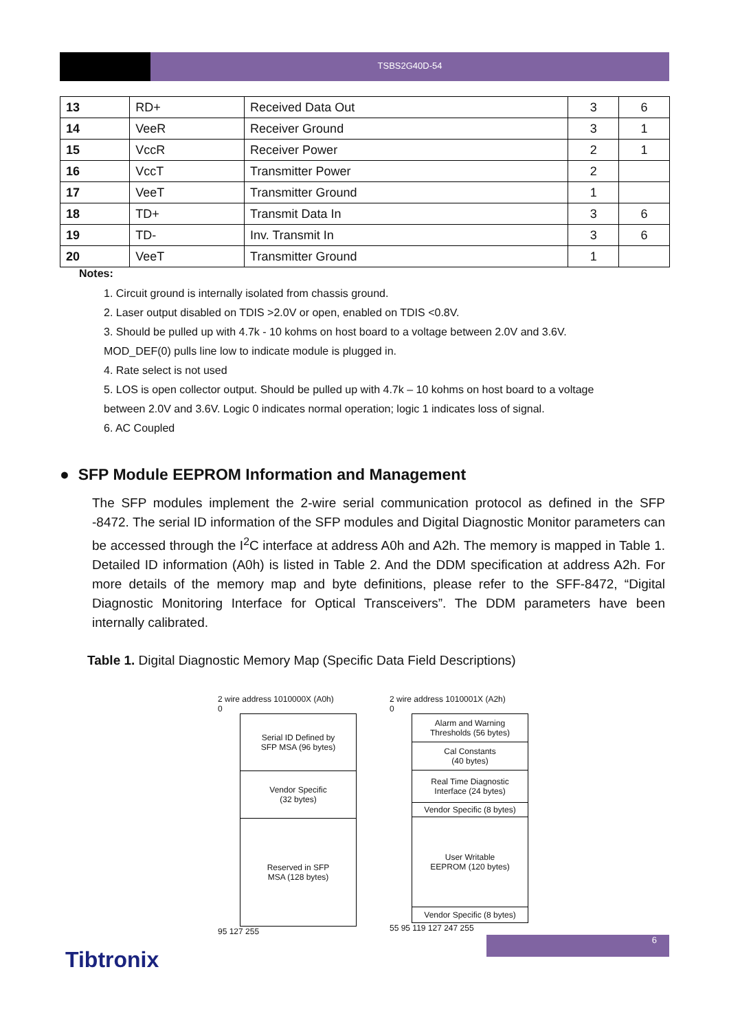TSBS2G40D-54
| 13 | RD+ | Received Data Out | 3 | 6 |
| 14 | VeeR | Receiver Ground | 3 | 1 |
| 15 | VccR | Receiver Power | 2 | 1 |
| 16 | VccT | Transmitter Power | 2 | |
| 17 | VeeT | Transmitter Ground | 1 | |
| 18 | TD+ | Transmit Data In | 3 | 6 |
| 19 | TD- | Inv. Transmit In | 3 | 6 |
| 20 | VeeT | Transmitter Ground | 1 | |
Notes:
1. Circuit ground is internally isolated from chassis ground.
2. Laser output disabled on TDIS >2.0V or open, enabled on TDIS <0.8V.
3. Should be pulled up with 4.7k - 10 kohms on host board to a voltage between 2.0V and 3.6V.
MOD_DEF(0) pulls line low to indicate module is plugged in.
4. Rate select is not used
5. LOS is open collector output. Should be pulled up with 4.7k – 10 kohms on host board to a voltage
between 2.0V and 3.6V. Logic 0 indicates normal operation; logic 1 indicates loss of signal.
6. AC Coupled
● SFP Module EEPROM Information and Management
The SFP modules implement the 2-wire serial communication protocol as defined in the SFP -8472. The serial ID information of the SFP modules and Digital Diagnostic Monitor parameters can be accessed through the I<sup>2</sup>C interface at address A0h and A2h. The memory is mapped in Table 1. Detailed ID information (A0h) is listed in Table 2. And the DDM specification at address A2h. For more details of the memory map and byte definitions, please refer to the SFF-8472, “Digital Diagnostic Monitoring Interface for Optical Transceivers”. The DDM parameters have been internally calibrated.
Table 1. Digital Diagnostic Memory Map (Specific Data Field Descriptions)
2 wire address 1010000X (A0h)
0
Serial ID Defined by
SFP MSA (96 bytes)
Vendor Specific
(32 bytes)
Reserved in SFP
MSA (128 bytes)
95 127 255
2 wire address 1010001X (A2h)
0
Alarm and Warning
Thresholds (56 bytes)
Cal Constants
(40 bytes)
Real Time Diagnostic
Interface (24 bytes)
Vendor Specific (8 bytes)
User Writable
EEPROM (120 bytes)
Vendor Specific (8 bytes)
55 95 119 127 247 255
6
Tibtronix